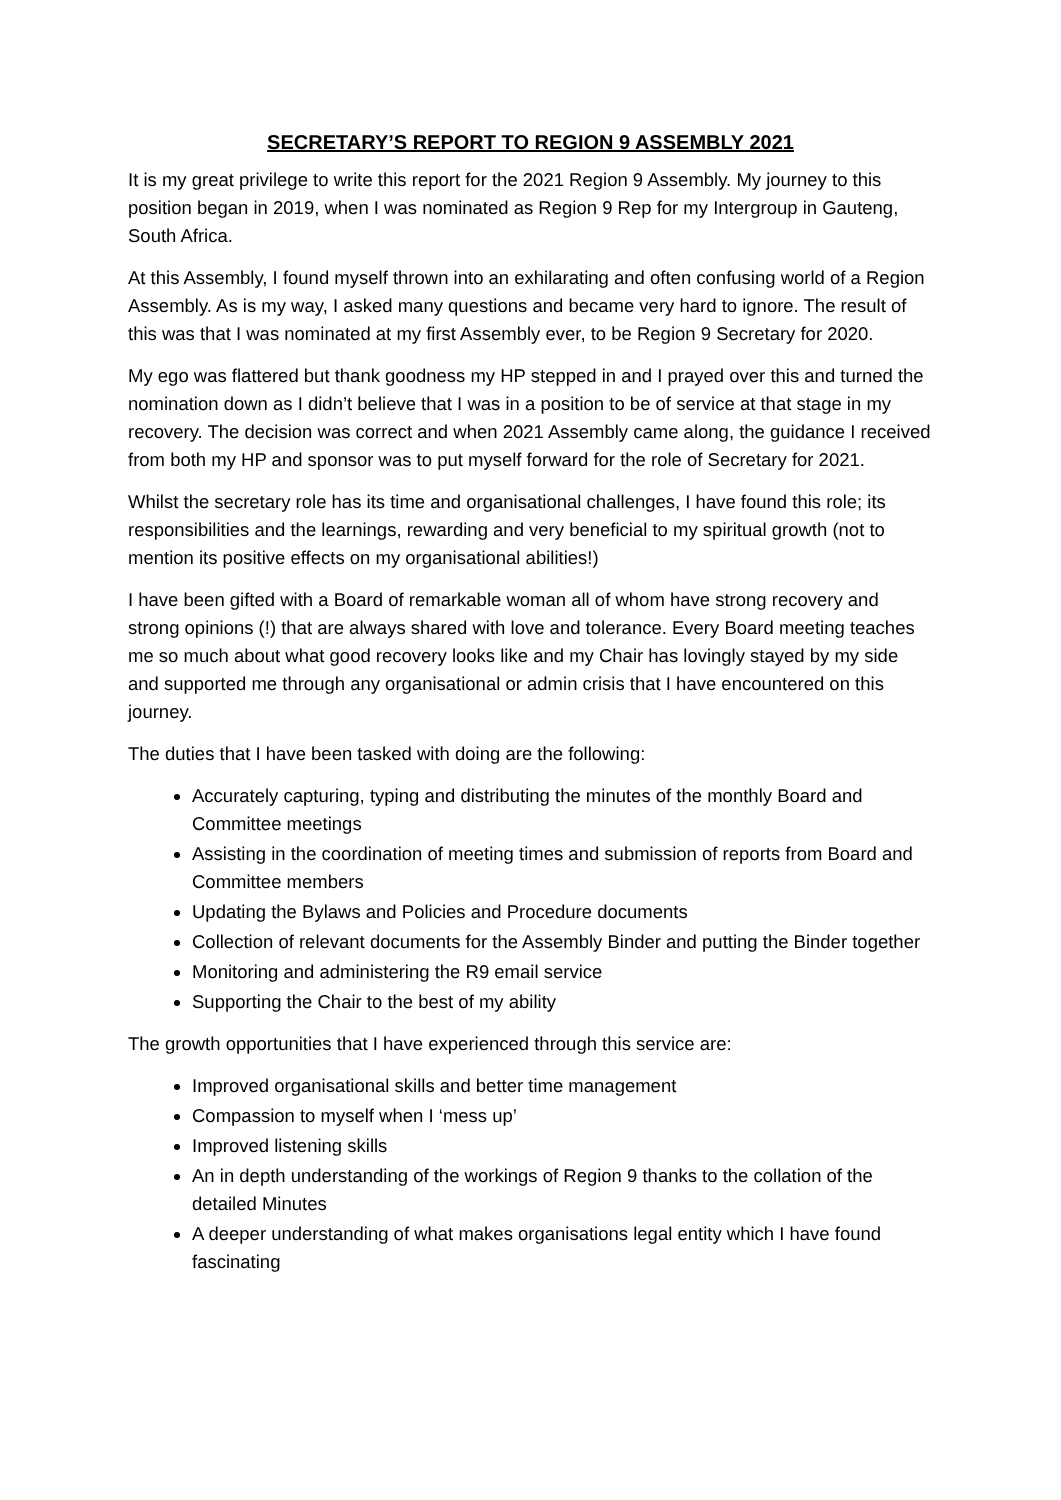SECRETARY’S REPORT TO REGION 9 ASSEMBLY 2021
It is my great privilege to write this report for the 2021 Region 9 Assembly. My journey to this position began in 2019, when I was nominated as Region 9 Rep for my Intergroup in Gauteng, South Africa.
At this Assembly, I found myself thrown into an exhilarating and often confusing world of a Region Assembly. As is my way, I asked many questions and became very hard to ignore. The result of this was that I was nominated at my first Assembly ever, to be Region 9 Secretary for 2020.
My ego was flattered but thank goodness my HP stepped in and I prayed over this and turned the nomination down as I didn’t believe that I was in a position to be of service at that stage in my recovery. The decision was correct and when 2021 Assembly came along, the guidance I received from both my HP and sponsor was to put myself forward for the role of Secretary for 2021.
Whilst the secretary role has its time and organisational challenges, I have found this role; its responsibilities and the learnings, rewarding and very beneficial to my spiritual growth (not to mention its positive effects on my organisational abilities!)
I have been gifted with a Board of remarkable woman all of whom have strong recovery and strong opinions (!) that are always shared with love and tolerance. Every Board meeting teaches me so much about what good recovery looks like and my Chair has lovingly stayed by my side and supported me through any organisational or admin crisis that I have encountered on this journey.
The duties that I have been tasked with doing are the following:
Accurately capturing, typing and distributing the minutes of the monthly Board and Committee meetings
Assisting in the coordination of meeting times and submission of reports from Board and Committee members
Updating the Bylaws and Policies and Procedure documents
Collection of relevant documents for the Assembly Binder and putting the Binder together
Monitoring and administering the R9 email service
Supporting the Chair to the best of my ability
The growth opportunities that I have experienced through this service are:
Improved organisational skills and better time management
Compassion to myself when I ‘mess up’
Improved listening skills
An in depth understanding of the workings of Region 9 thanks to the collation of the detailed Minutes
A deeper understanding of what makes organisations legal entity which I have found fascinating